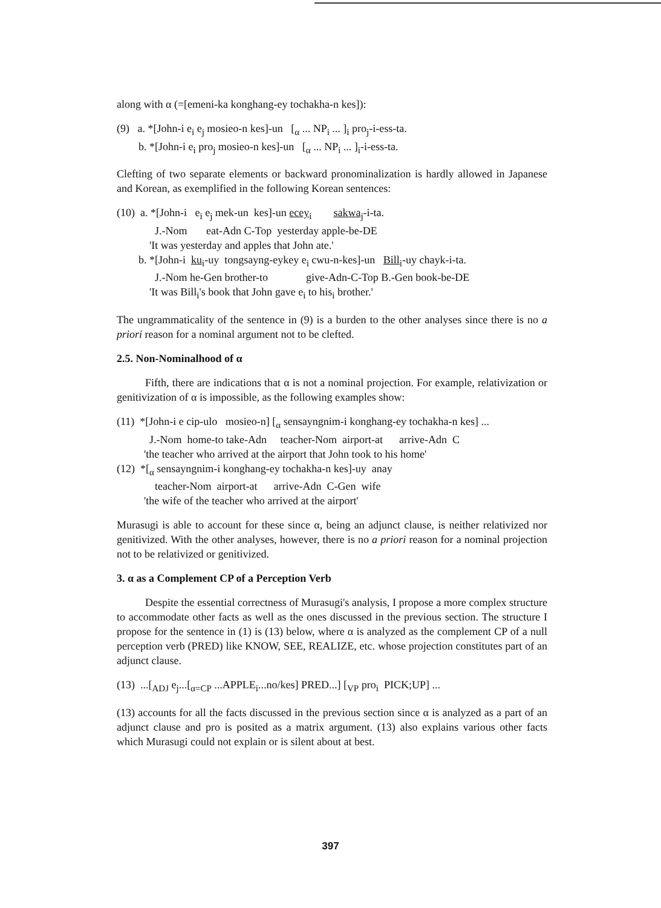along with α (=[emeni-ka konghang-ey tochakha-n kes]):
(9) a. *[John-i e<sub>i</sub> e<sub>j</sub> mosieo-n kes]-un [<sub>α</sub> ... NP<sub>i</sub> ... ]<sub>i</sub> pro<sub>j</sub>-i-ess-ta.
b. *[John-i e<sub>i</sub> pro<sub>j</sub> mosieo-n kes]-un [<sub>α</sub> ... NP<sub>i</sub> ... ]<sub>i</sub>-i-ess-ta.
Clefting of two separate elements or backward pronominalization is hardly allowed in Japanese and Korean, as exemplified in the following Korean sentences:
(10) a. *[John-i e<sub>i</sub> e<sub>j</sub> mek-un kes]-un ecey<sub>i</sub> sakwa<sub>j</sub>-i-ta.
J.-Nom eat-Adn C-Top yesterday apple-be-DE
'It was yesterday and apples that John ate.'
b. *[John-i ku<sub>i</sub>-uy tongsayng-eykey e<sub>i</sub> cwu-n-kes]-un Bill<sub>i</sub>-uy chayk-i-ta.
J.-Nom he-Gen brother-to give-Adn-C-Top B.-Gen book-be-DE
'It was Bill<sub>i</sub>'s book that John gave e<sub>i</sub> to his<sub>i</sub> brother.'
The ungrammaticality of the sentence in (9) is a burden to the other analyses since there is no a priori reason for a nominal argument not to be clefted.
2.5. Non-Nominalhood of α
Fifth, there are indications that α is not a nominal projection. For example, relativization or genitivization of α is impossible, as the following examples show:
(11) *[John-i e cip-ulo mosieo-n] [<sub>α</sub> sensayngnim-i konghang-ey tochakha-n kes] ...
J.-Nom home-to take-Adn teacher-Nom airport-at arrive-Adn C
'the teacher who arrived at the airport that John took to his home'
(12) *[<sub>α</sub> sensayngnim-i konghang-ey tochakha-n kes]-uy anay
teacher-Nom airport-at arrive-Adn C-Gen wife
'the wife of the teacher who arrived at the airport'
Murasugi is able to account for these since α, being an adjunct clause, is neither relativized nor genitivized. With the other analyses, however, there is no a priori reason for a nominal projection not to be relativized or genitivized.
3. α as a Complement CP of a Perception Verb
Despite the essential correctness of Murasugi's analysis, I propose a more complex structure to accommodate other facts as well as the ones discussed in the previous section. The structure I propose for the sentence in (1) is (13) below, where α is analyzed as the complement CP of a null perception verb (PRED) like KNOW, SEE, REALIZE, etc. whose projection constitutes part of an adjunct clause.
(13) ...[<sub>ADJ</sub> e<sub>j</sub>...[<sub>α=CP</sub> ...APPLE<sub>i</sub>...no/kes] PRED...] [<sub>VP</sub> pro<sub>i</sub> PICK;UP] ...
(13) accounts for all the facts discussed in the previous section since α is analyzed as a part of an adjunct clause and pro is posited as a matrix argument. (13) also explains various other facts which Murasugi could not explain or is silent about at best.
397